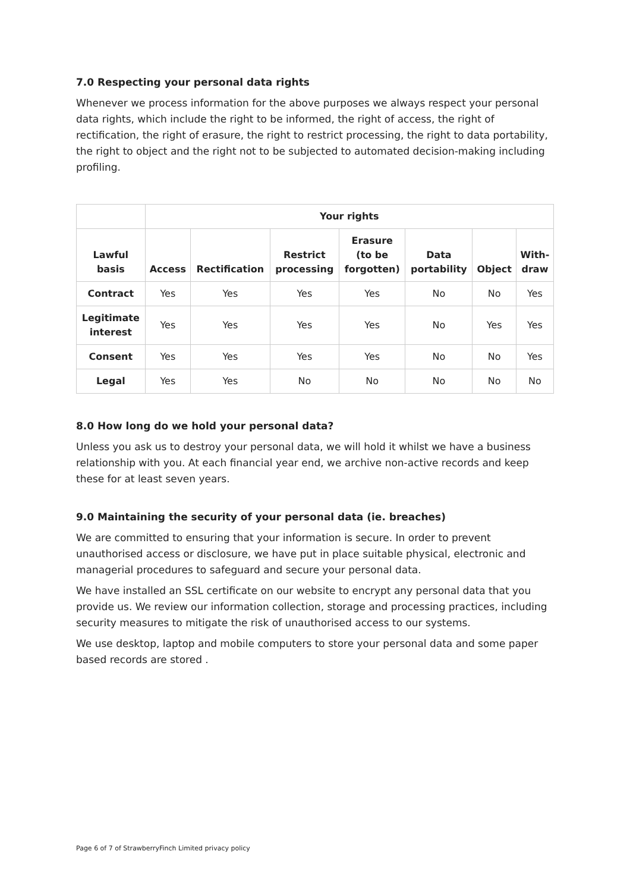7.0 Respecting your personal data rights
Whenever we process information for the above purposes we always respect your personal data rights, which include the right to be informed, the right of access, the right of rectification, the right of erasure, the right to restrict processing, the right to data portability, the right to object and the right not to be subjected to automated decision-making including profiling.
| | Your rights | | | | | | |
| Lawful basis | Access | Rectification | Restrict processing | Erasure (to be forgotten) | Data portability | Object | With- draw |
| Contract | Yes | Yes | Yes | Yes | No | No | Yes |
| Legitimate interest | Yes | Yes | Yes | Yes | No | Yes | Yes |
| Consent | Yes | Yes | Yes | Yes | No | No | Yes |
| Legal | Yes | Yes | No | No | No | No | No |
8.0 How long do we hold your personal data?
Unless you ask us to destroy your personal data, we will hold it whilst we have a business relationship with you. At each financial year end, we archive non-active records and keep these for at least seven years.
9.0 Maintaining the security of your personal data (ie. breaches)
We are committed to ensuring that your information is secure. In order to prevent unauthorised access or disclosure, we have put in place suitable physical, electronic and managerial procedures to safeguard and secure your personal data.
We have installed an SSL certificate on our website to encrypt any personal data that you provide us. We review our information collection, storage and processing practices, including security measures to mitigate the risk of unauthorised access to our systems.
We use desktop, laptop and mobile computers to store your personal data and some paper based records are stored .
Page 6 of 7 of StrawberryFinch Limited privacy policy